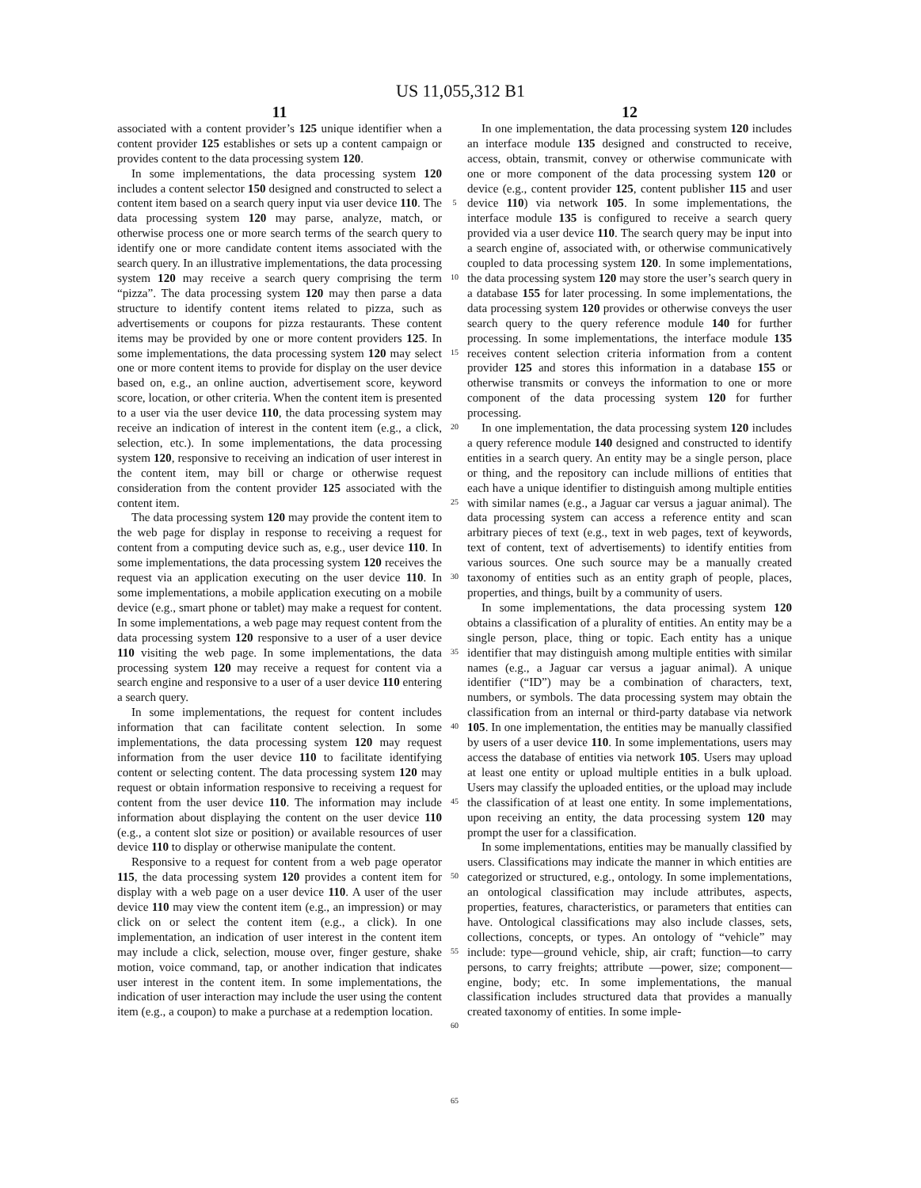US 11,055,312 B1
11
associated with a content provider’s 125 unique identifier when a content provider 125 establishes or sets up a content campaign or provides content to the data processing system 120.
In some implementations, the data processing system 120 includes a content selector 150 designed and constructed to select a content item based on a search query input via user device 110. The data processing system 120 may parse, analyze, match, or otherwise process one or more search terms of the search query to identify one or more candidate content items associated with the search query. In an illustrative implementations, the data processing system 120 may receive a search query comprising the term “pizza”. The data processing system 120 may then parse a data structure to identify content items related to pizza, such as advertisements or coupons for pizza restaurants. These content items may be provided by one or more content providers 125. In some implementations, the data processing system 120 may select one or more content items to provide for display on the user device based on, e.g., an online auction, advertisement score, keyword score, location, or other criteria. When the content item is presented to a user via the user device 110, the data processing system may receive an indication of interest in the content item (e.g., a click, selection, etc.). In some implementations, the data processing system 120, responsive to receiving an indication of user interest in the content item, may bill or charge or otherwise request consideration from the content provider 125 associated with the content item.
The data processing system 120 may provide the content item to the web page for display in response to receiving a request for content from a computing device such as, e.g., user device 110. In some implementations, the data processing system 120 receives the request via an application executing on the user device 110. In some implementations, a mobile application executing on a mobile device (e.g., smart phone or tablet) may make a request for content. In some implementations, a web page may request content from the data processing system 120 responsive to a user of a user device 110 visiting the web page. In some implementations, the data processing system 120 may receive a request for content via a search engine and responsive to a user of a user device 110 entering a search query.
In some implementations, the request for content includes information that can facilitate content selection. In some implementations, the data processing system 120 may request information from the user device 110 to facilitate identifying content or selecting content. The data processing system 120 may request or obtain information responsive to receiving a request for content from the user device 110. The information may include information about displaying the content on the user device 110 (e.g., a content slot size or position) or available resources of user device 110 to display or otherwise manipulate the content.
Responsive to a request for content from a web page operator 115, the data processing system 120 provides a content item for display with a web page on a user device 110. A user of the user device 110 may view the content item (e.g., an impression) or may click on or select the content item (e.g., a click). In one implementation, an indication of user interest in the content item may include a click, selection, mouse over, finger gesture, shake motion, voice command, tap, or another indication that indicates user interest in the content item. In some implementations, the indication of user interaction may include the user using the content item (e.g., a coupon) to make a purchase at a redemption location.
5
10
15
20
25
30
35
40
45
50
55
60
65
12
In one implementation, the data processing system 120 includes an interface module 135 designed and constructed to receive, access, obtain, transmit, convey or otherwise communicate with one or more component of the data processing system 120 or device (e.g., content provider 125, content publisher 115 and user device 110) via network 105. In some implementations, the interface module 135 is configured to receive a search query provided via a user device 110. The search query may be input into a search engine of, associated with, or otherwise communicatively coupled to data processing system 120. In some implementations, the data processing system 120 may store the user’s search query in a database 155 for later processing. In some implementations, the data processing system 120 provides or otherwise conveys the user search query to the query reference module 140 for further processing. In some implementations, the interface module 135 receives content selection criteria information from a content provider 125 and stores this information in a database 155 or otherwise transmits or conveys the information to one or more component of the data processing system 120 for further processing.
In one implementation, the data processing system 120 includes a query reference module 140 designed and constructed to identify entities in a search query. An entity may be a single person, place or thing, and the repository can include millions of entities that each have a unique identifier to distinguish among multiple entities with similar names (e.g., a Jaguar car versus a jaguar animal). The data processing system can access a reference entity and scan arbitrary pieces of text (e.g., text in web pages, text of keywords, text of content, text of advertisements) to identify entities from various sources. One such source may be a manually created taxonomy of entities such as an entity graph of people, places, properties, and things, built by a community of users.
In some implementations, the data processing system 120 obtains a classification of a plurality of entities. An entity may be a single person, place, thing or topic. Each entity has a unique identifier that may distinguish among multiple entities with similar names (e.g., a Jaguar car versus a jaguar animal). A unique identifier (“ID”) may be a combination of characters, text, numbers, or symbols. The data processing system may obtain the classification from an internal or third-party database via network 105. In one implementation, the entities may be manually classified by users of a user device 110. In some implementations, users may access the database of entities via network 105. Users may upload at least one entity or upload multiple entities in a bulk upload. Users may classify the uploaded entities, or the upload may include the classification of at least one entity. In some implementations, upon receiving an entity, the data processing system 120 may prompt the user for a classification.
In some implementations, entities may be manually classified by users. Classifications may indicate the manner in which entities are categorized or structured, e.g., ontology. In some implementations, an ontological classification may include attributes, aspects, properties, features, characteristics, or parameters that entities can have. Ontological classifications may also include classes, sets, collections, concepts, or types. An ontology of “vehicle” may include: type—ground vehicle, ship, air craft; function—to carry persons, to carry freights; attribute —power, size; component—engine, body; etc. In some implementations, the manual classification includes structured data that provides a manually created taxonomy of entities. In some imple-